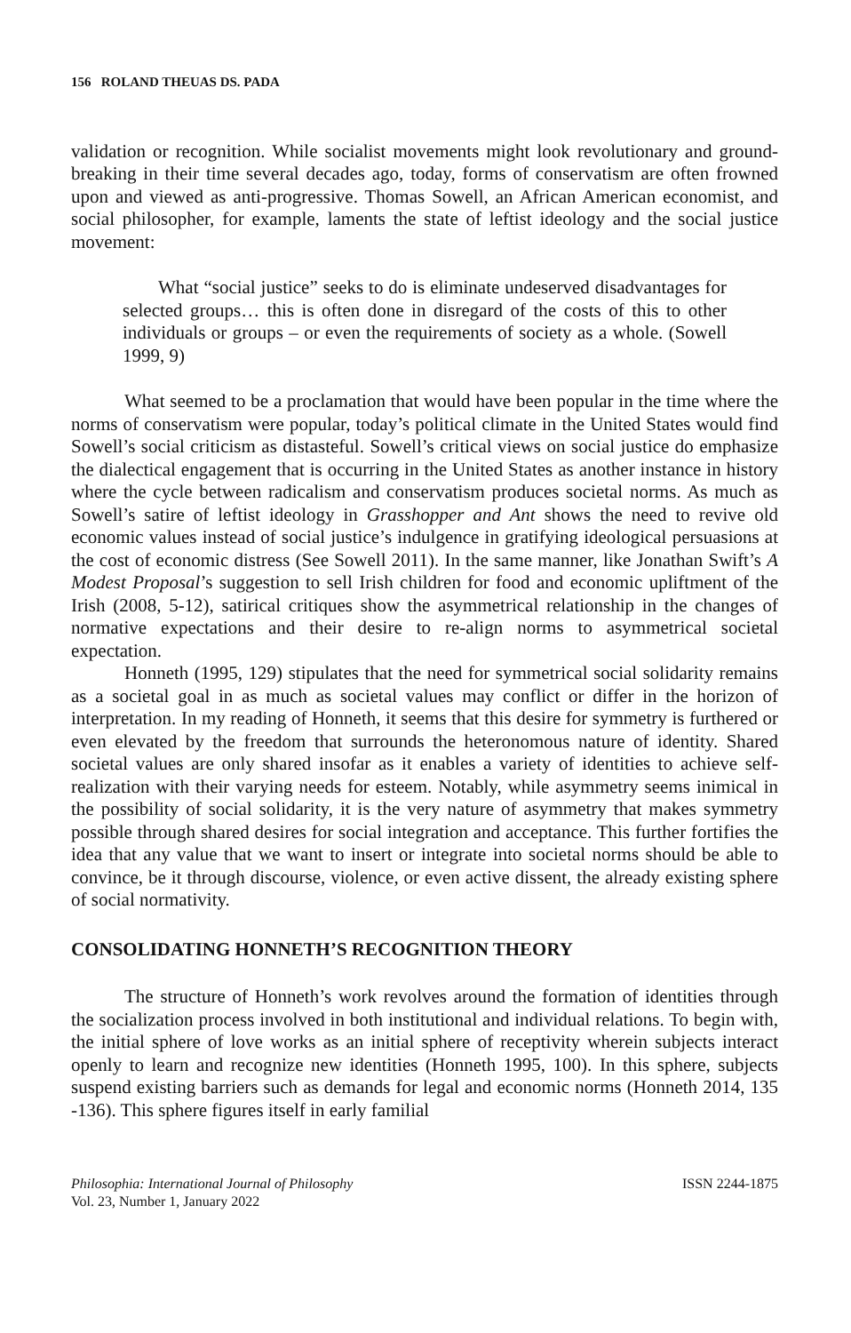156 ROLAND THEUAS DS. PADA
validation or recognition. While socialist movements might look revolutionary and ground-breaking in their time several decades ago, today, forms of conservatism are often frowned upon and viewed as anti-progressive. Thomas Sowell, an African American economist, and social philosopher, for example, laments the state of leftist ideology and the social justice movement:
What “social justice” seeks to do is eliminate undeserved disadvantages for selected groups… this is often done in disregard of the costs of this to other individuals or groups – or even the requirements of society as a whole. (Sowell 1999, 9)
What seemed to be a proclamation that would have been popular in the time where the norms of conservatism were popular, today’s political climate in the United States would find Sowell’s social criticism as distasteful. Sowell’s critical views on social justice do emphasize the dialectical engagement that is occurring in the United States as another instance in history where the cycle between radicalism and conservatism produces societal norms. As much as Sowell’s satire of leftist ideology in Grasshopper and Ant shows the need to revive old economic values instead of social justice’s indulgence in gratifying ideological persuasions at the cost of economic distress (See Sowell 2011). In the same manner, like Jonathan Swift’s A Modest Proposal’s suggestion to sell Irish children for food and economic upliftment of the Irish (2008, 5-12), satirical critiques show the asymmetrical relationship in the changes of normative expectations and their desire to re-align norms to asymmetrical societal expectation.
Honneth (1995, 129) stipulates that the need for symmetrical social solidarity remains as a societal goal in as much as societal values may conflict or differ in the horizon of interpretation. In my reading of Honneth, it seems that this desire for symmetry is furthered or even elevated by the freedom that surrounds the heteronomous nature of identity. Shared societal values are only shared insofar as it enables a variety of identities to achieve self-realization with their varying needs for esteem. Notably, while asymmetry seems inimical in the possibility of social solidarity, it is the very nature of asymmetry that makes symmetry possible through shared desires for social integration and acceptance. This further fortifies the idea that any value that we want to insert or integrate into societal norms should be able to convince, be it through discourse, violence, or even active dissent, the already existing sphere of social normativity.
CONSOLIDATING HONNETH’S RECOGNITION THEORY
The structure of Honneth’s work revolves around the formation of identities through the socialization process involved in both institutional and individual relations. To begin with, the initial sphere of love works as an initial sphere of receptivity wherein subjects interact openly to learn and recognize new identities (Honneth 1995, 100). In this sphere, subjects suspend existing barriers such as demands for legal and economic norms (Honneth 2014, 135 -136). This sphere figures itself in early familial
Philosophia: International Journal of Philosophy
Vol. 23, Number 1, January 2022
ISSN 2244-1875